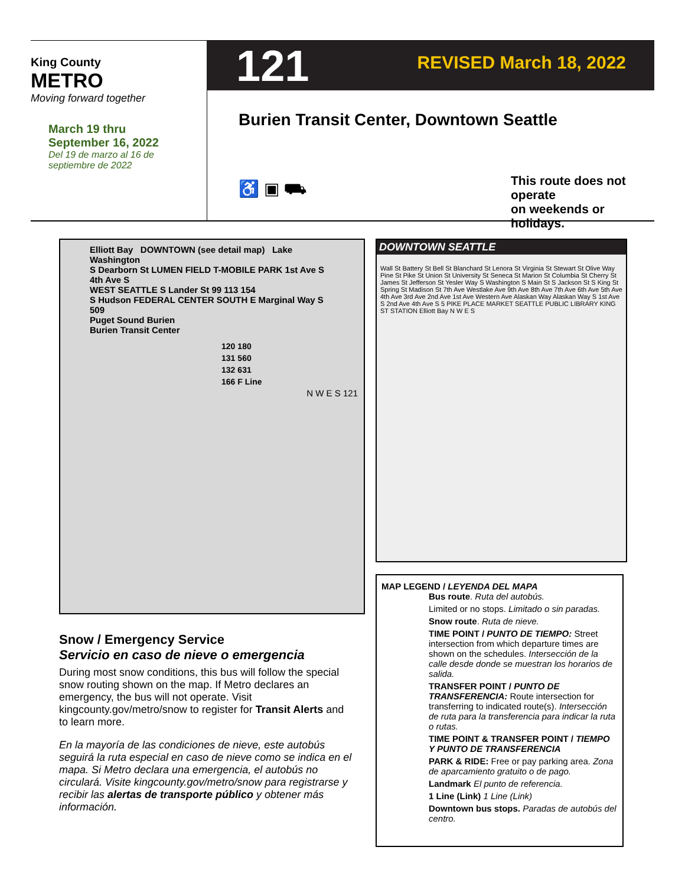King County
METRO
Moving forward together
March 19 thru
September 16, 2022
Del 19 de marzo al 16 de
septiembre de 2022
121 REVISED March 18, 2022
Burien Transit Center, Downtown Seattle
♿ ▣ ⛟
This route does not operate
on weekends or holidays.
Elliott Bay DOWNTOWN (see detail map) Lake Washington
S Dearborn St LUMEN FIELD T-MOBILE PARK 1st Ave S 4th Ave S
WEST SEATTLE S Lander St 99 113 154
S Hudson FEDERAL CENTER SOUTH E Marginal Way S
509
Puget Sound Burien
Burien Transit Center
| 120 | 180 |
| 131 | 560 |
| 132 | 631 |
| 166 | F Line |
N W E S 121
DOWNTOWN SEATTLE
Wall St Battery St Bell St Blanchard St Lenora St Virginia St Stewart St Olive Way Pine St Pike St Union St University St Seneca St Marion St Columbia St Cherry St James St Jefferson St Yesler Way S Washington S Main St S Jackson St S King St Spring St Madison St 7th Ave Westlake Ave 9th Ave 8th Ave 7th Ave 6th Ave 5th Ave 4th Ave 3rd Ave 2nd Ave 1st Ave Western Ave Alaskan Way Alaskan Way S 1st Ave S 2nd Ave 4th Ave S 5 PIKE PLACE MARKET SEATTLE PUBLIC LIBRARY KING ST STATION Elliott Bay N W E S
MAP LEGEND / LEYENDA DEL MAPA
Bus route. Ruta del autobús.
Limited or no stops. Limitado o sin paradas.
Snow route. Ruta de nieve.
TIME POINT / PUNTO DE TIEMPO: Street intersection from which departure times are shown on the schedules. Intersección de la calle desde donde se muestran los horarios de salida.
TRANSFER POINT / PUNTO DE TRANSFERENCIA: Route intersection for transferring to indicated route(s). Intersección de ruta para la transferencia para indicar la ruta o rutas.
TIME POINT & TRANSFER POINT / TIEMPO Y PUNTO DE TRANSFERENCIA
PARK & RIDE: Free or pay parking area. Zona de aparcamiento gratuito o de pago.
Landmark El punto de referencia.
1 Line (Link) 1 Line (Link)
Downtown bus stops. Paradas de autobús del centro.
Snow / Emergency Service
Servicio en caso de nieve o emergencia
During most snow conditions, this bus will follow the special snow routing shown on the map. If Metro declares an emergency, the bus will not operate. Visit kingcounty.gov/metro/snow to register for Transit Alerts and to learn more.
En la mayoría de las condiciones de nieve, este autobús seguirá la ruta especial en caso de nieve como se indica en el mapa. Si Metro declara una emergencia, el autobús no circulará. Visite kingcounty.gov/metro/snow para registrarse y recibir las alertas de transporte público y obtener más información.